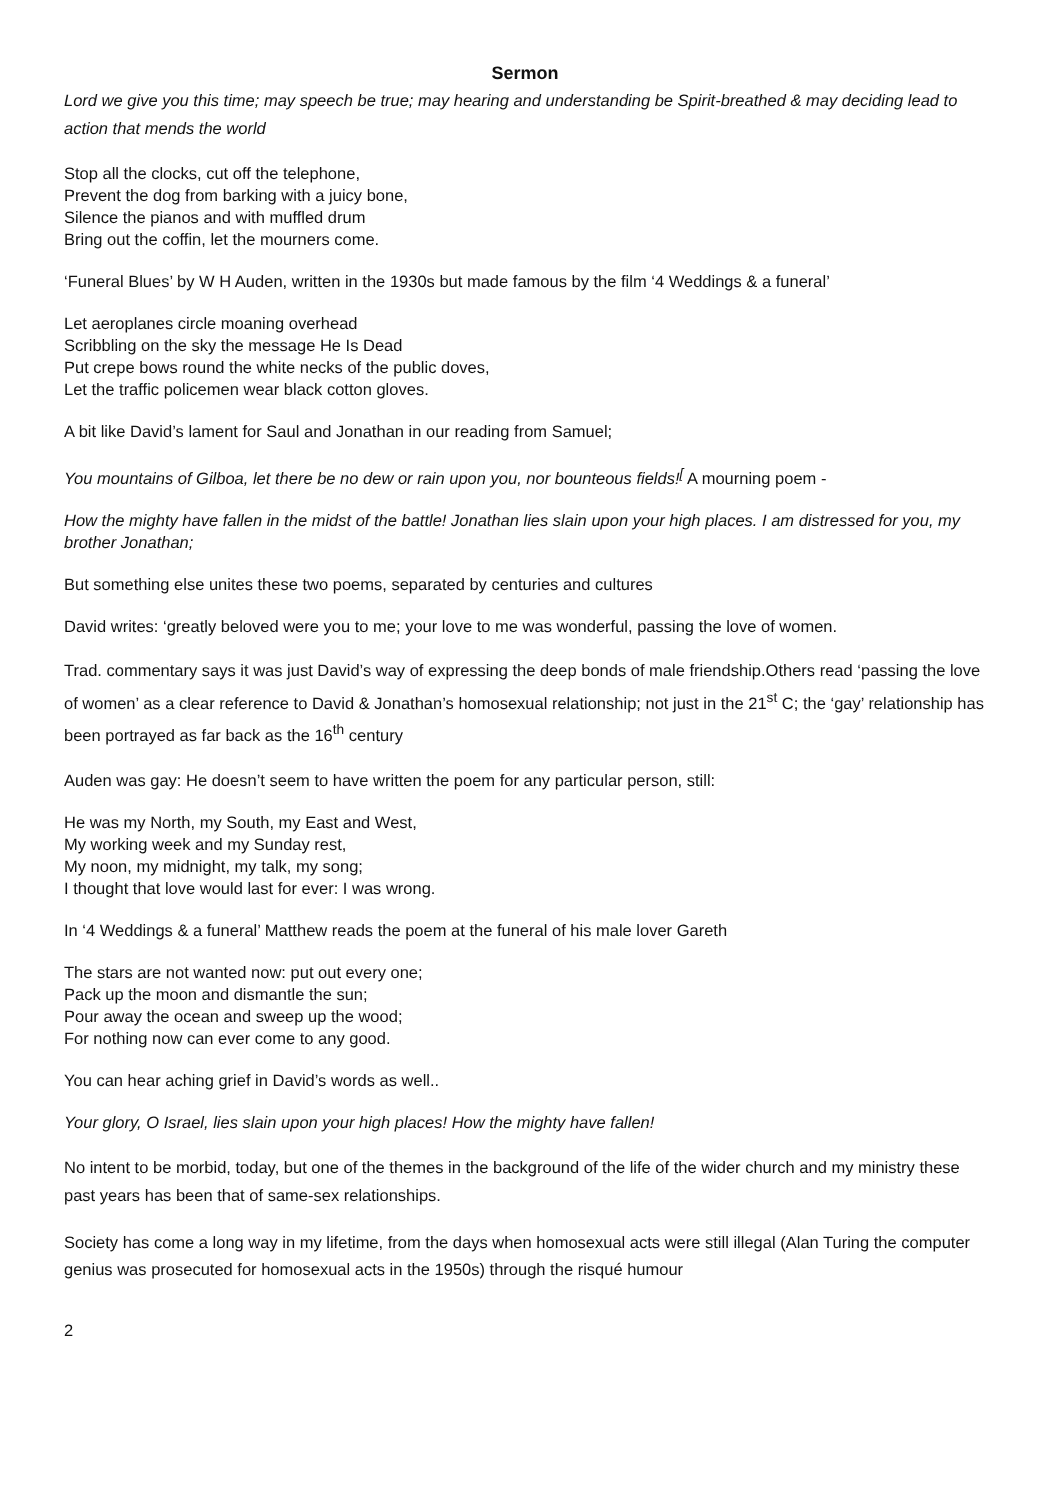Sermon
Lord we give you this time; may speech be true; may hearing and understanding be Spirit-breathed & may deciding lead to action that mends the world
Stop all the clocks, cut off the telephone,
Prevent the dog from barking with a juicy bone,
Silence the pianos and with muffled drum
Bring out the coffin, let the mourners come.
‘Funeral Blues’ by W H Auden, written in the 1930s but made famous by the film ‘4 Weddings & a funeral’
Let aeroplanes circle moaning overhead
Scribbling on the sky the message He Is Dead
Put crepe bows round the white necks of the public doves,
Let the traffic policemen wear black cotton gloves.
A bit like David’s lament for Saul and Jonathan in our reading from Samuel;
You mountains of Gilboa, let there be no dew or rain upon you, nor bounteous fields!<sup>[</sup> A mourning poem -
How the mighty have fallen in the midst of the battle! Jonathan lies slain upon your high places. I am distressed for you, my brother Jonathan;
But something else unites these two poems, separated by centuries and cultures
David writes: ‘greatly beloved were you to me; your love to me was wonderful, passing the love of women.
Trad. commentary says it was just David’s way of expressing the deep bonds of male friendship.Others read ‘passing the love of women’ as a clear reference to David & Jonathan’s homosexual relationship; not just in the 21<sup>st</sup> C; the ‘gay’ relationship has been portrayed as far back as the 16<sup>th</sup> century
Auden was gay: He doesn’t seem to have written the poem for any particular person, still:
He was my North, my South, my East and West,
My working week and my Sunday rest,
My noon, my midnight, my talk, my song;
I thought that love would last for ever: I was wrong.
In ‘4 Weddings & a funeral’ Matthew reads the poem at the funeral of his male lover Gareth
The stars are not wanted now: put out every one;
Pack up the moon and dismantle the sun;
Pour away the ocean and sweep up the wood;
For nothing now can ever come to any good.
You can hear aching grief in David’s words as well..
Your glory, O Israel, lies slain upon your high places! How the mighty have fallen!
No intent to be morbid, today, but one of the themes in the background of the life of the wider church and my ministry these past years has been that of same-sex relationships.
Society has come a long way in my lifetime, from the days when homosexual acts were still illegal (Alan Turing the computer genius was prosecuted for homosexual acts in the 1950s) through the risqué humour
2